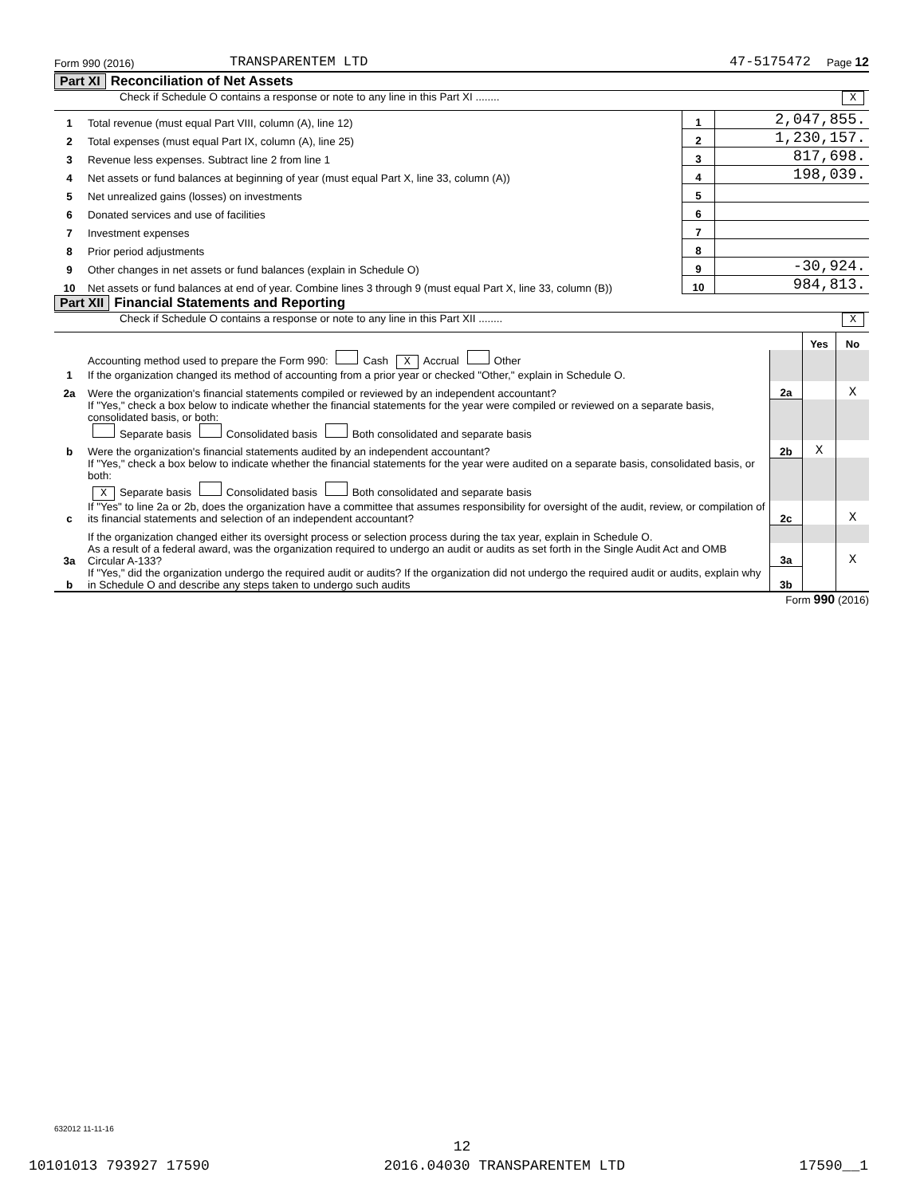Form 990 (2016) TRANSPARENTEM LTD 47-5175472 Page 12
Part XI Reconciliation of Net Assets
Check if Schedule O contains a response or note to any line in this Part XI ........ X
| 1 | Total revenue (must equal Part VIII, column (A), line 12) | 1 | 2,047,855. |
| 2 | Total expenses (must equal Part IX, column (A), line 25) | 2 | 1,230,157. |
| 3 | Revenue less expenses. Subtract line 2 from line 1 | 3 | 817,698. |
| 4 | Net assets or fund balances at beginning of year (must equal Part X, line 33, column (A)) | 4 | 198,039. |
| 5 | Net unrealized gains (losses) on investments | 5 | |
| 6 | Donated services and use of facilities | 6 | |
| 7 | Investment expenses | 7 | |
| 8 | Prior period adjustments | 8 | |
| 9 | Other changes in net assets or fund balances (explain in Schedule O) | 9 | -30,924. |
| 10 | Net assets or fund balances at end of year. Combine lines 3 through 9 (must equal Part X, line 33, column (B)) | 10 | 984,813. |
Part XII Financial Statements and Reporting
Check if Schedule O contains a response or note to any line in this Part XII ........ X
| | | | Yes | No |
| 1 | Accounting method used to prepare the Form 990: Cash X Accrual Other If the organization changed its method of accounting from a prior year or checked "Other," explain in Schedule O. | | | |
| 2a | Were the organization's financial statements compiled or reviewed by an independent accountant? | 2a | | X |
| | If "Yes," check a box below to indicate whether the financial statements for the year were compiled or reviewed on a separate basis, consolidated basis, or both: Separate basis Consolidated basis Both consolidated and separate basis | | | |
| b | Were the organization's financial statements audited by an independent accountant? | 2b | X | |
| | If "Yes," check a box below to indicate whether the financial statements for the year were audited on a separate basis, consolidated basis, or both: X Separate basis Consolidated basis Both consolidated and separate basis | | | |
| c | If "Yes" to line 2a or 2b, does the organization have a committee that assumes responsibility for oversight of the audit, review, or compilation of its financial statements and selection of an independent accountant? | 2c | | X |
| | If the organization changed either its oversight process or selection process during the tax year, explain in Schedule O. | | | |
| 3a | As a result of a federal award, was the organization required to undergo an audit or audits as set forth in the Single Audit Act and OMB Circular A-133? | 3a | | X |
| b | If "Yes," did the organization undergo the required audit or audits? If the organization did not undergo the required audit or audits, explain why in Schedule O and describe any steps taken to undergo such audits | 3b | | |
Form 990 (2016)
632012 11-11-16
12
10101013 793927 17590 2016.04030 TRANSPARENTEM LTD 17590__1